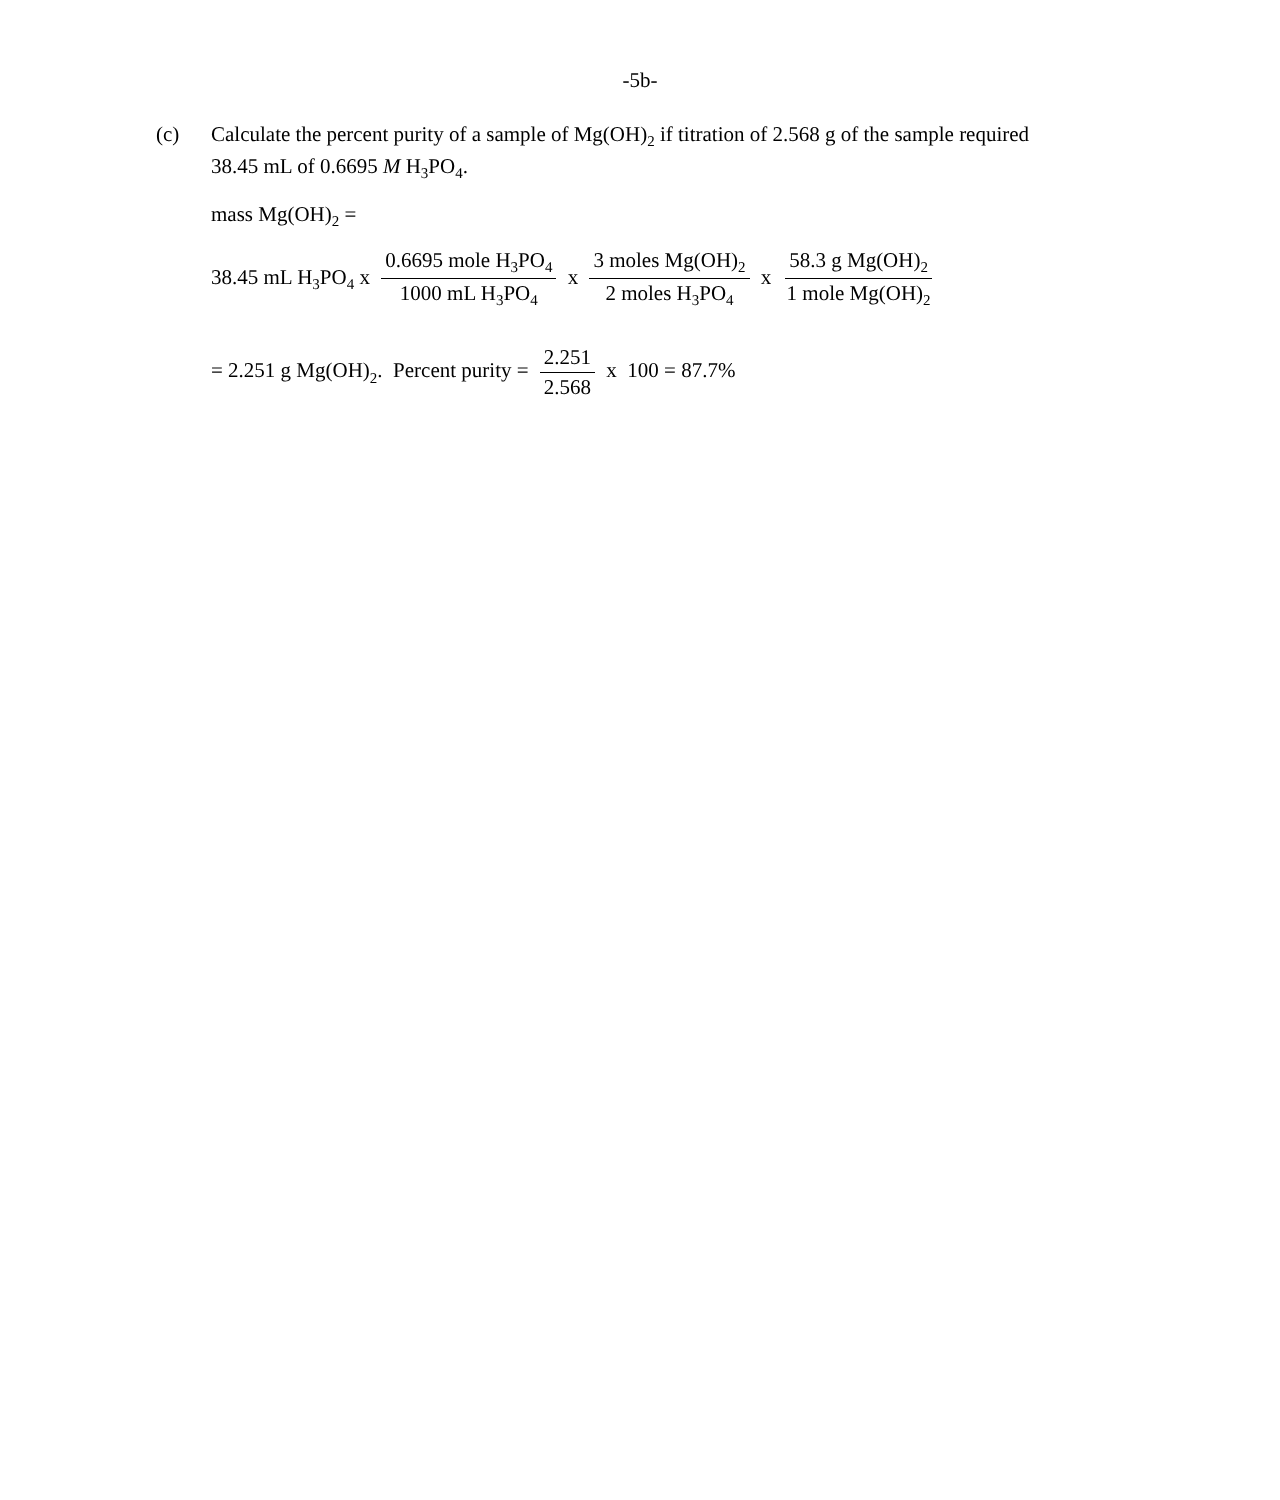-5b-
(c) Calculate the percent purity of a sample of Mg(OH)<sub>2</sub> if titration of 2.568 g of the sample required 38.45 mL of 0.6695 M H<sub>3</sub>PO<sub>4</sub>.
mass Mg(OH)<sub>2</sub> =
38.45 mL H<sub>3</sub>PO<sub>4</sub> x 0.6695 mole H<sub>3</sub>PO<sub>4</sub> 1000 mL H<sub>3</sub>PO<sub>4</sub> x 3 moles Mg(OH)<sub>2</sub> 2 moles H<sub>3</sub>PO<sub>4</sub> x 58.3 g Mg(OH)<sub>2</sub> 1 mole Mg(OH)<sub>2</sub>
= 2.251 g Mg(OH)<sub>2</sub>. Percent purity = 2.251 2.568 x 100 = 87.7%